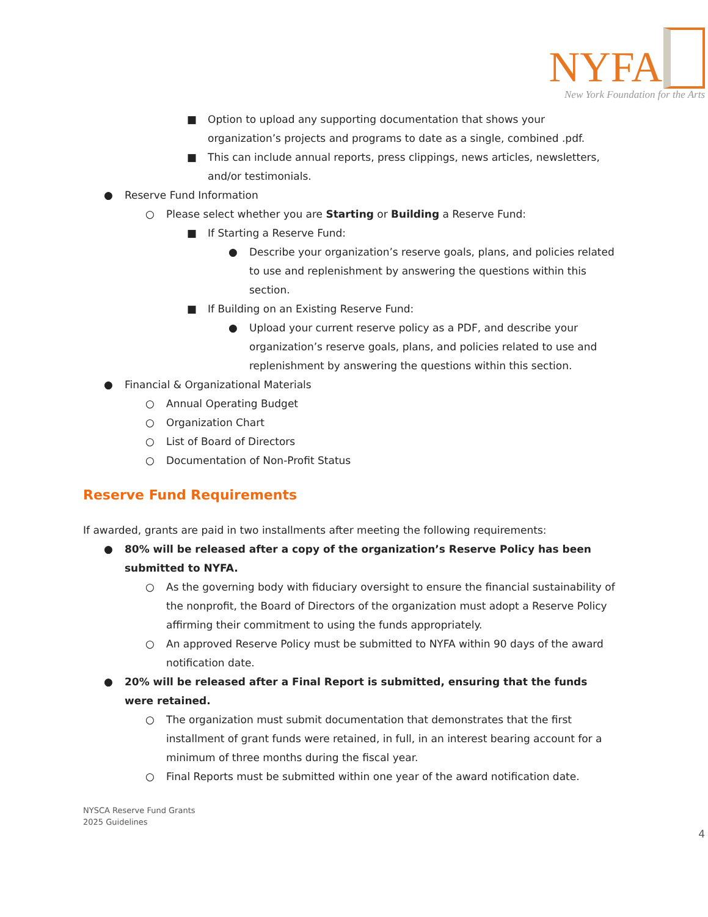NYFA
New York Foundation for the Arts
■ Option to upload any supporting documentation that shows your organization’s projects and programs to date as a single, combined .pdf.
■ This can include annual reports, press clippings, news articles, newsletters, and/or testimonials.
● Reserve Fund Information
○ Please select whether you are Starting or Building a Reserve Fund:
■ If Starting a Reserve Fund:
● Describe your organization’s reserve goals, plans, and policies related to use and replenishment by answering the questions within this section.
■ If Building on an Existing Reserve Fund:
● Upload your current reserve policy as a PDF, and describe your organization’s reserve goals, plans, and policies related to use and replenishment by answering the questions within this section.
● Financial & Organizational Materials
○ Annual Operating Budget
○ Organization Chart
○ List of Board of Directors
○ Documentation of Non-Profit Status
Reserve Fund Requirements
If awarded, grants are paid in two installments after meeting the following requirements:
● 80% will be released after a copy of the organization’s Reserve Policy has been submitted to NYFA.
○ As the governing body with fiduciary oversight to ensure the financial sustainability of the nonprofit, the Board of Directors of the organization must adopt a Reserve Policy affirming their commitment to using the funds appropriately.
○ An approved Reserve Policy must be submitted to NYFA within 90 days of the award notification date.
● 20% will be released after a Final Report is submitted, ensuring that the funds were retained.
○ The organization must submit documentation that demonstrates that the first installment of grant funds were retained, in full, in an interest bearing account for a minimum of three months during the fiscal year.
○ Final Reports must be submitted within one year of the award notification date.
NYSCA Reserve Fund Grants
2025 Guidelines
4